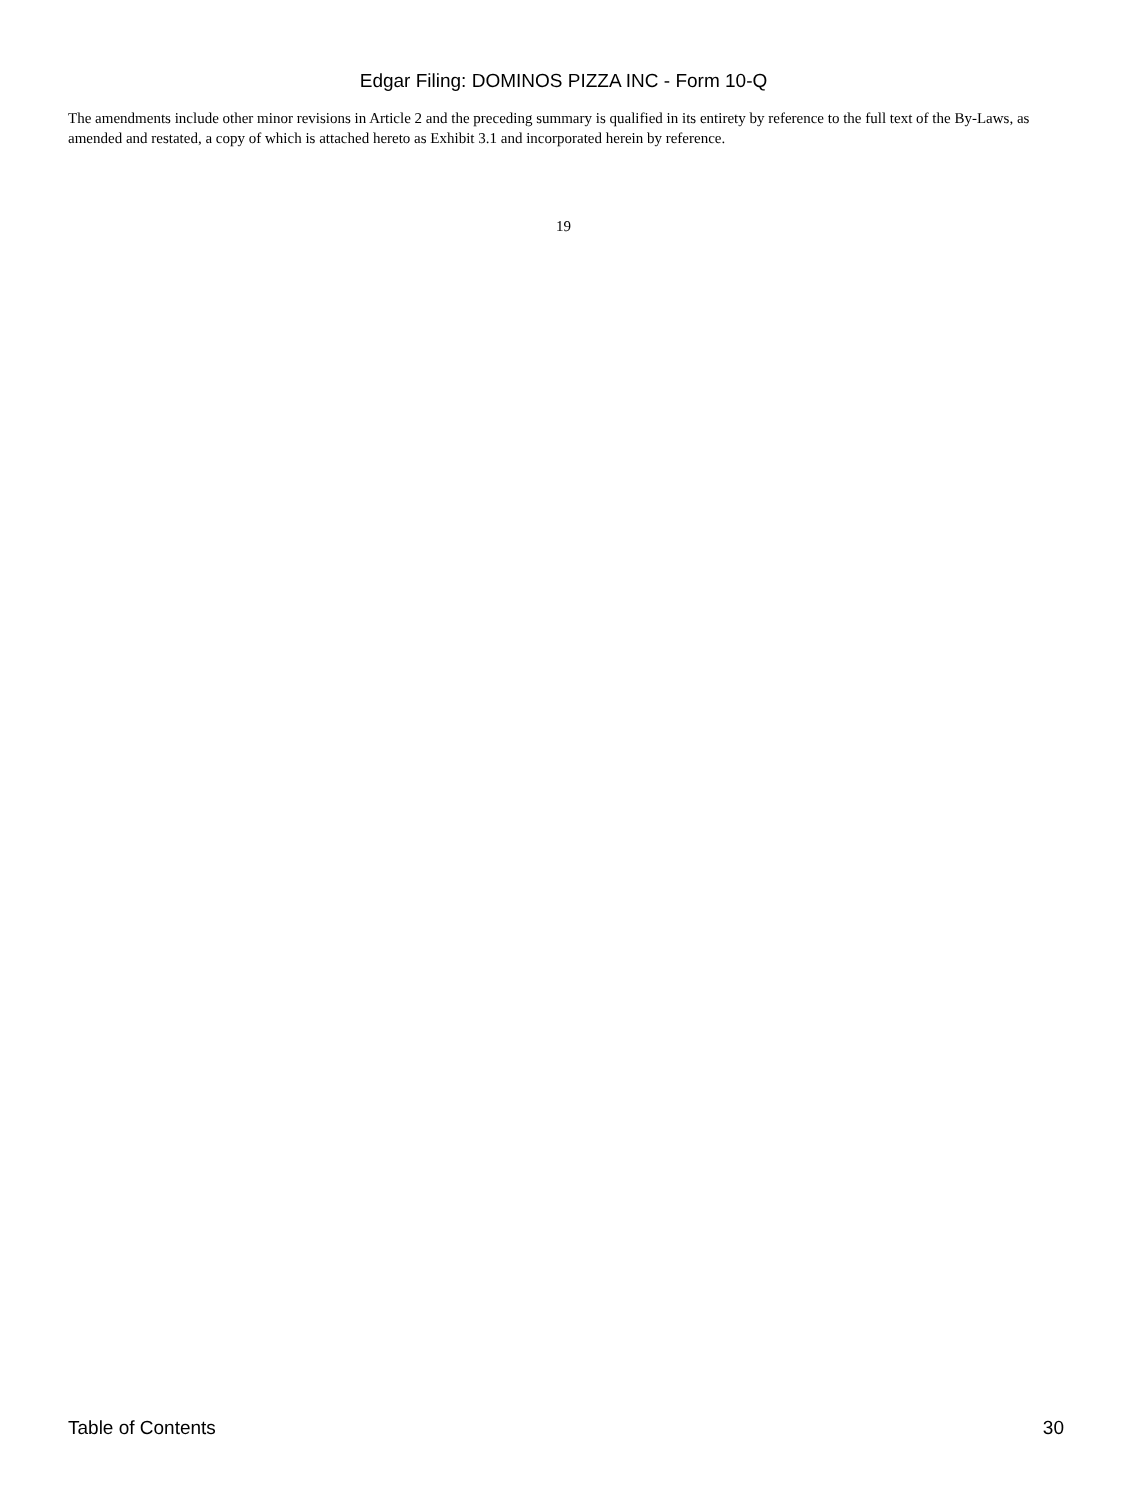Edgar Filing: DOMINOS PIZZA INC - Form 10-Q
The amendments include other minor revisions in Article 2 and the preceding summary is qualified in its entirety by reference to the full text of the By-Laws, as amended and restated, a copy of which is attached hereto as Exhibit 3.1 and incorporated herein by reference.
19
Table of Contents 30